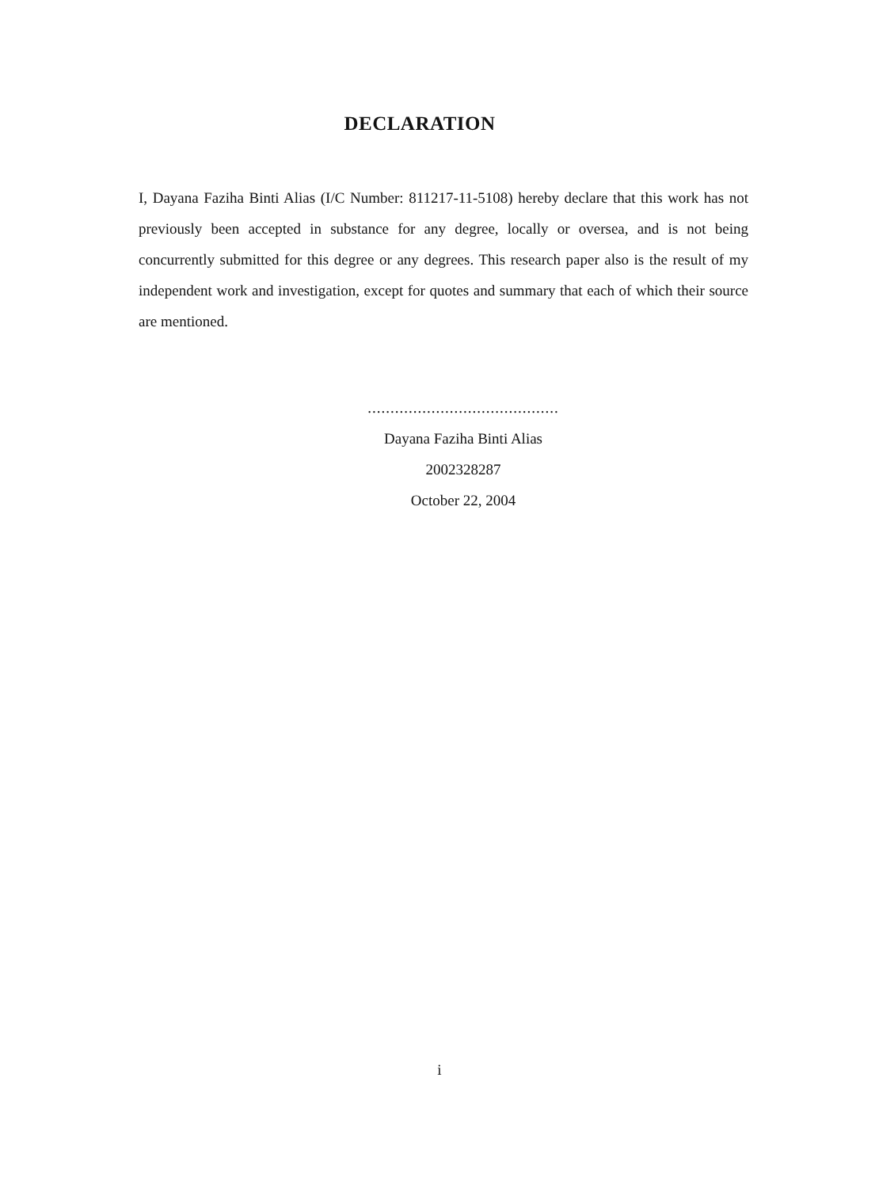DECLARATION
I, Dayana Faziha Binti Alias (I/C Number: 811217-11-5108) hereby declare that this work has not previously been accepted in substance for any degree, locally or oversea, and is not being concurrently submitted for this degree or any degrees. This research paper also is the result of my independent work and investigation, except for quotes and summary that each of which their source are mentioned.
..........................................
Dayana Faziha Binti Alias
2002328287
October 22, 2004
i